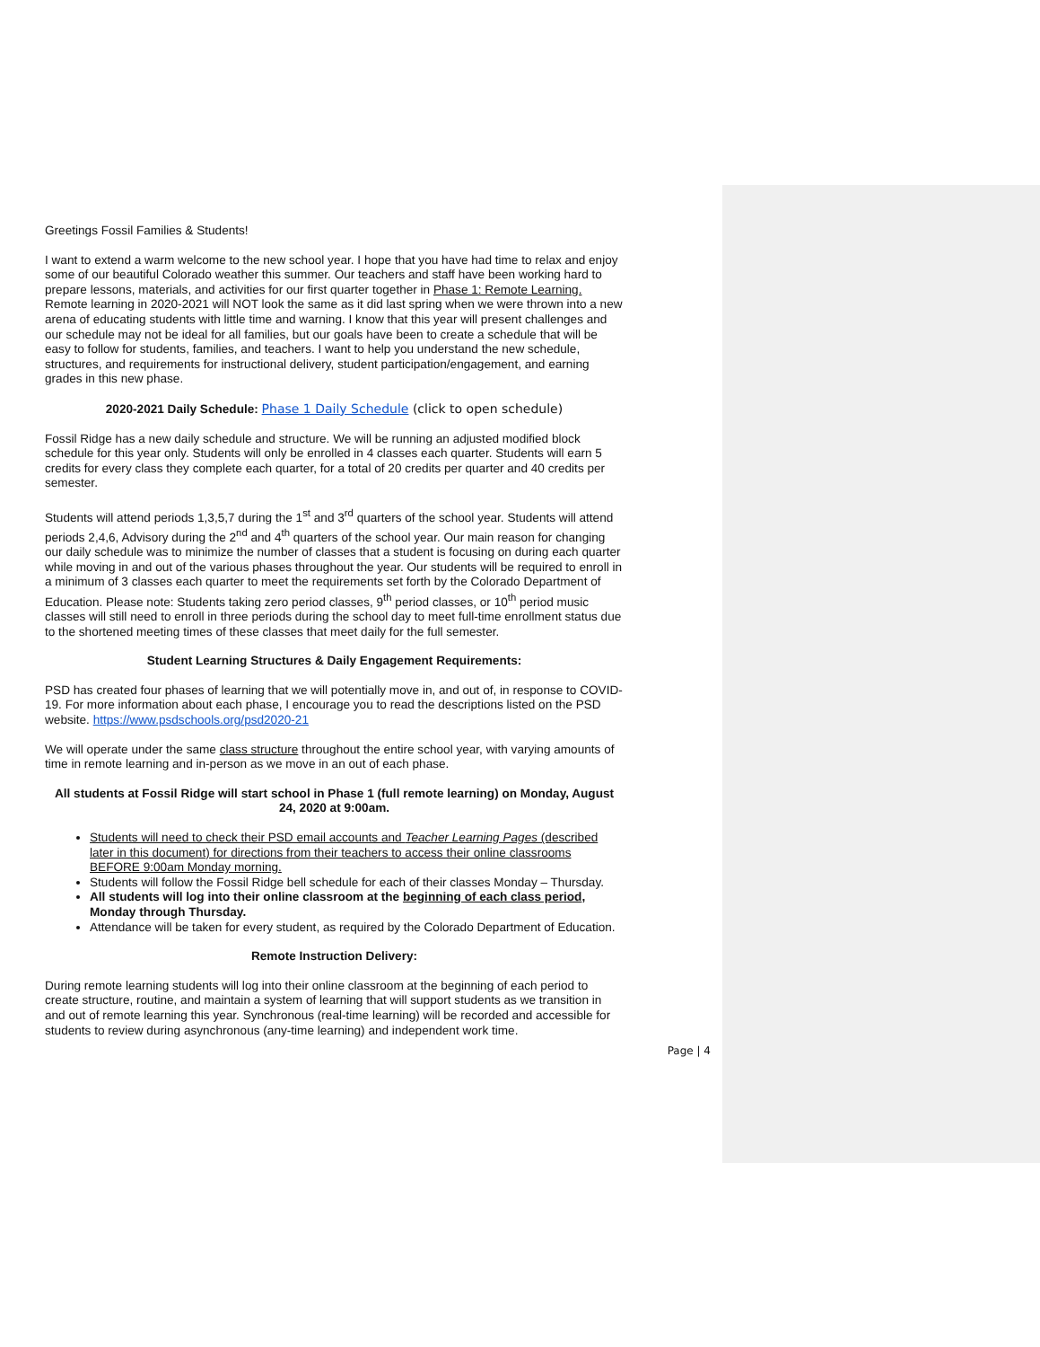Greetings Fossil Families & Students!
I want to extend a warm welcome to the new school year. I hope that you have had time to relax and enjoy some of our beautiful Colorado weather this summer. Our teachers and staff have been working hard to prepare lessons, materials, and activities for our first quarter together in Phase 1: Remote Learning. Remote learning in 2020-2021 will NOT look the same as it did last spring when we were thrown into a new arena of educating students with little time and warning. I know that this year will present challenges and our schedule may not be ideal for all families, but our goals have been to create a schedule that will be easy to follow for students, families, and teachers. I want to help you understand the new schedule, structures, and requirements for instructional delivery, student participation/engagement, and earning grades in this new phase.
2020-2021 Daily Schedule: Phase 1 Daily Schedule (click to open schedule)
Fossil Ridge has a new daily schedule and structure. We will be running an adjusted modified block schedule for this year only. Students will only be enrolled in 4 classes each quarter. Students will earn 5 credits for every class they complete each quarter, for a total of 20 credits per quarter and 40 credits per semester.
Students will attend periods 1,3,5,7 during the 1<sup>st</sup> and 3<sup>rd</sup> quarters of the school year. Students will attend periods 2,4,6, Advisory during the 2<sup>nd</sup> and 4<sup>th</sup> quarters of the school year. Our main reason for changing our daily schedule was to minimize the number of classes that a student is focusing on during each quarter while moving in and out of the various phases throughout the year. Our students will be required to enroll in a minimum of 3 classes each quarter to meet the requirements set forth by the Colorado Department of Education. Please note: Students taking zero period classes, 9<sup>th</sup> period classes, or 10<sup>th</sup> period music classes will still need to enroll in three periods during the school day to meet full-time enrollment status due to the shortened meeting times of these classes that meet daily for the full semester.
Student Learning Structures & Daily Engagement Requirements:
PSD has created four phases of learning that we will potentially move in, and out of, in response to COVID-19. For more information about each phase, I encourage you to read the descriptions listed on the PSD website. https://www.psdschools.org/psd2020-21
We will operate under the same class structure throughout the entire school year, with varying amounts of time in remote learning and in-person as we move in an out of each phase.
All students at Fossil Ridge will start school in Phase 1 (full remote learning) on Monday, August 24, 2020 at 9:00am.
Students will need to check their PSD email accounts and Teacher Learning Pages (described later in this document) for directions from their teachers to access their online classrooms BEFORE 9:00am Monday morning.
Students will follow the Fossil Ridge bell schedule for each of their classes Monday – Thursday.
All students will log into their online classroom at the beginning of each class period, Monday through Thursday.
Attendance will be taken for every student, as required by the Colorado Department of Education.
Remote Instruction Delivery:
During remote learning students will log into their online classroom at the beginning of each period to create structure, routine, and maintain a system of learning that will support students as we transition in and out of remote learning this year. Synchronous (real-time learning) will be recorded and accessible for students to review during asynchronous (any-time learning) and independent work time.
Page | 4